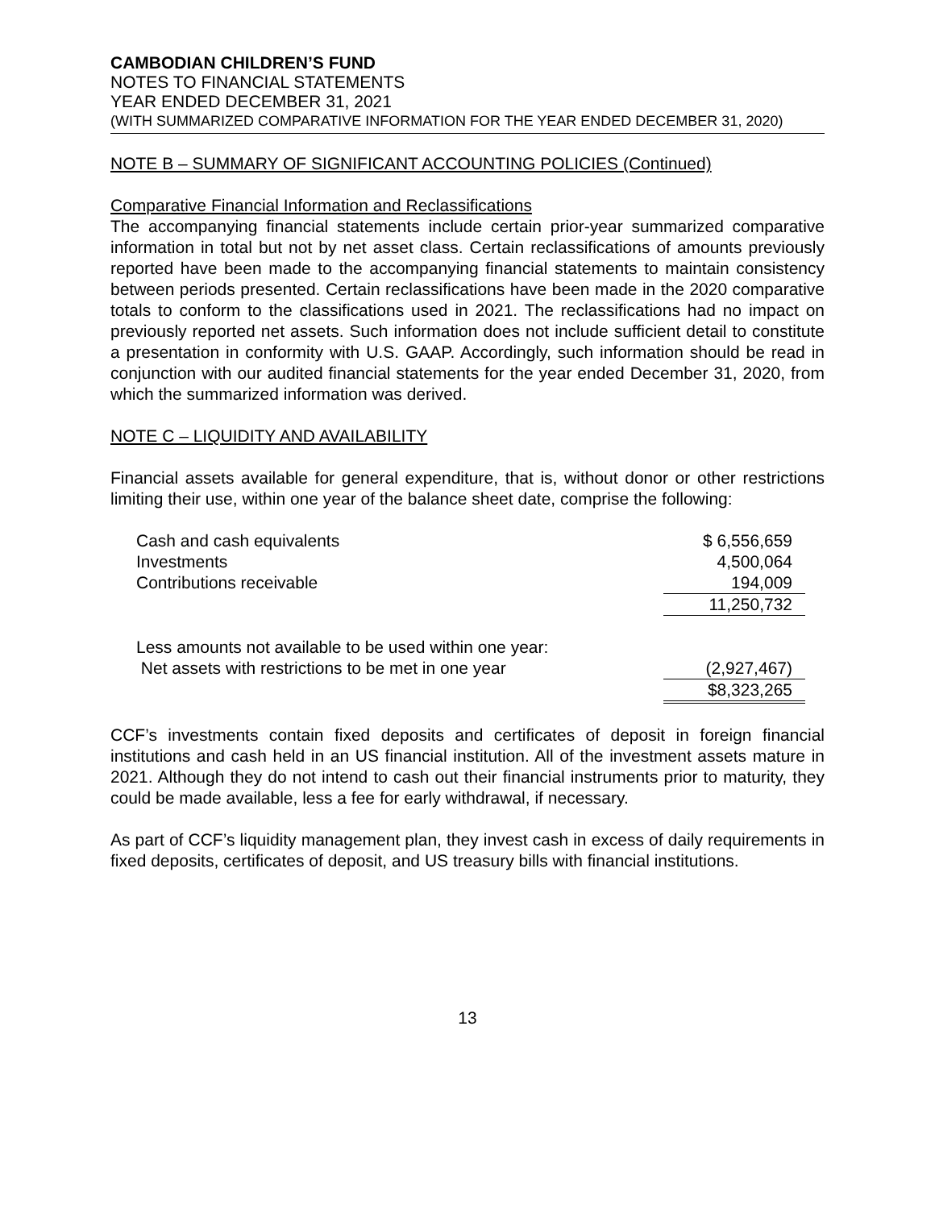CAMBODIAN CHILDREN’S FUND
NOTES TO FINANCIAL STATEMENTS
YEAR ENDED DECEMBER 31, 2021
(WITH SUMMARIZED COMPARATIVE INFORMATION FOR THE YEAR ENDED DECEMBER 31, 2020)
NOTE B – SUMMARY OF SIGNIFICANT ACCOUNTING POLICIES (Continued)
Comparative Financial Information and Reclassifications
The accompanying financial statements include certain prior-year summarized comparative information in total but not by net asset class. Certain reclassifications of amounts previously reported have been made to the accompanying financial statements to maintain consistency between periods presented. Certain reclassifications have been made in the 2020 comparative totals to conform to the classifications used in 2021. The reclassifications had no impact on previously reported net assets. Such information does not include sufficient detail to constitute a presentation in conformity with U.S. GAAP. Accordingly, such information should be read in conjunction with our audited financial statements for the year ended December 31, 2020, from which the summarized information was derived.
NOTE C – LIQUIDITY AND AVAILABILITY
Financial assets available for general expenditure, that is, without donor or other restrictions limiting their use, within one year of the balance sheet date, comprise the following:
| Cash and cash equivalents | $ 6,556,659 |
| Investments | 4,500,064 |
| Contributions receivable | 194,009 |
| | 11,250,732 |
| Less amounts not available to be used within one year: | |
| Net assets with restrictions to be met in one year | (2,927,467) |
| | $8,323,265 |
CCF’s investments contain fixed deposits and certificates of deposit in foreign financial institutions and cash held in an US financial institution. All of the investment assets mature in 2021. Although they do not intend to cash out their financial instruments prior to maturity, they could be made available, less a fee for early withdrawal, if necessary.
As part of CCF’s liquidity management plan, they invest cash in excess of daily requirements in fixed deposits, certificates of deposit, and US treasury bills with financial institutions.
13